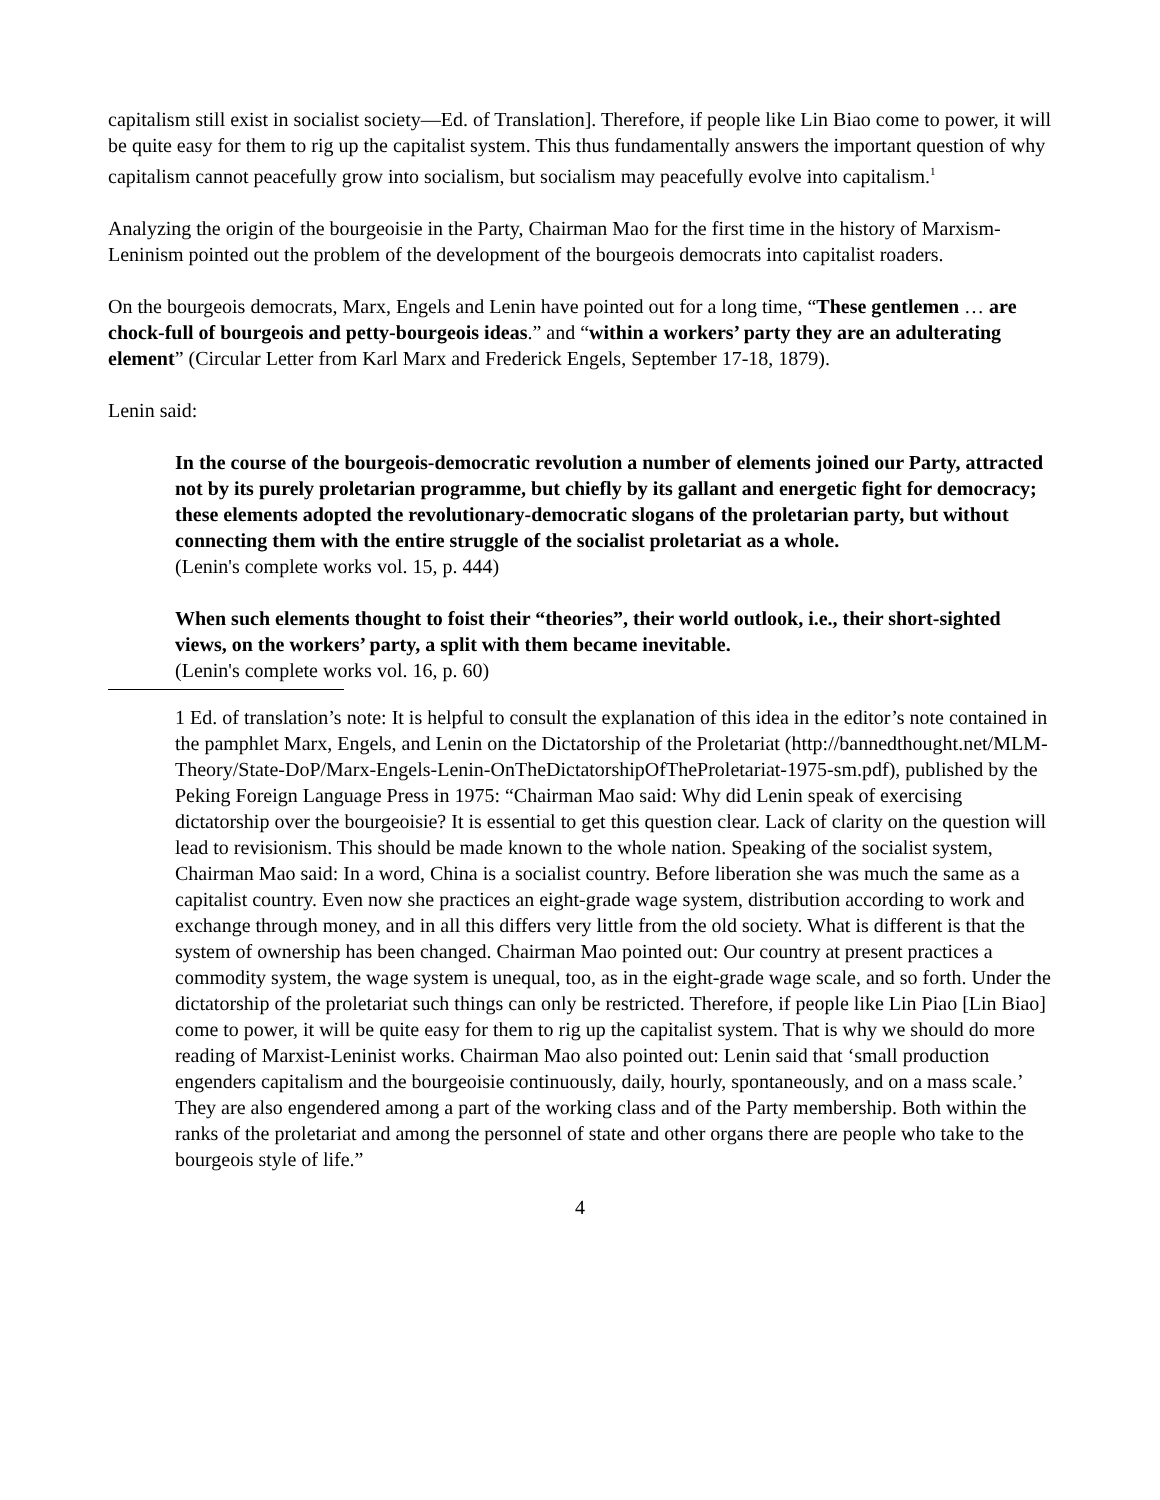capitalism still exist in socialist society—Ed. of Translation]. Therefore, if people like Lin Biao come to power, it will be quite easy for them to rig up the capitalist system. This thus fundamentally answers the important question of why capitalism cannot peacefully grow into socialism, but socialism may peacefully evolve into capitalism.<sup>1</sup>
Analyzing the origin of the bourgeoisie in the Party, Chairman Mao for the first time in the history of Marxism-Leninism pointed out the problem of the development of the bourgeois democrats into capitalist roaders.
On the bourgeois democrats, Marx, Engels and Lenin have pointed out for a long time, “These gentlemen … are chock-full of bourgeois and petty-bourgeois ideas.” and “within a workers’ party they are an adulterating element” (Circular Letter from Karl Marx and Frederick Engels, September 17-18, 1879).
Lenin said:
In the course of the bourgeois-democratic revolution a number of elements joined our Party, attracted not by its purely proletarian programme, but chiefly by its gallant and energetic fight for democracy; these elements adopted the revolutionary-democratic slogans of the proletarian party, but without connecting them with the entire struggle of the socialist proletariat as a whole.
(Lenin's complete works vol. 15, p. 444)
When such elements thought to foist their “theories”, their world outlook, i.e., their short-sighted views, on the workers’ party, a split with them became inevitable.
(Lenin's complete works vol. 16, p. 60)
1 Ed. of translation’s note: It is helpful to consult the explanation of this idea in the editor’s note contained in the pamphlet Marx, Engels, and Lenin on the Dictatorship of the Proletariat (http://bannedthought.net/MLM-Theory/State-DoP/Marx-Engels-Lenin-OnTheDictatorshipOfTheProletariat-1975-sm.pdf), published by the Peking Foreign Language Press in 1975: “Chairman Mao said: Why did Lenin speak of exercising dictatorship over the bourgeoisie? It is essential to get this question clear. Lack of clarity on the question will lead to revisionism. This should be made known to the whole nation. Speaking of the socialist system, Chairman Mao said: In a word, China is a socialist country. Before liberation she was much the same as a capitalist country. Even now she practices an eight-grade wage system, distribution according to work and exchange through money, and in all this differs very little from the old society. What is different is that the system of ownership has been changed. Chairman Mao pointed out: Our country at present practices a commodity system, the wage system is unequal, too, as in the eight-grade wage scale, and so forth. Under the dictatorship of the proletariat such things can only be restricted. Therefore, if people like Lin Piao [Lin Biao] come to power, it will be quite easy for them to rig up the capitalist system. That is why we should do more reading of Marxist-Leninist works. Chairman Mao also pointed out: Lenin said that ‘small production engenders capitalism and the bourgeoisie continuously, daily, hourly, spontaneously, and on a mass scale.’ They are also engendered among a part of the working class and of the Party membership. Both within the ranks of the proletariat and among the personnel of state and other organs there are people who take to the bourgeois style of life.”
4